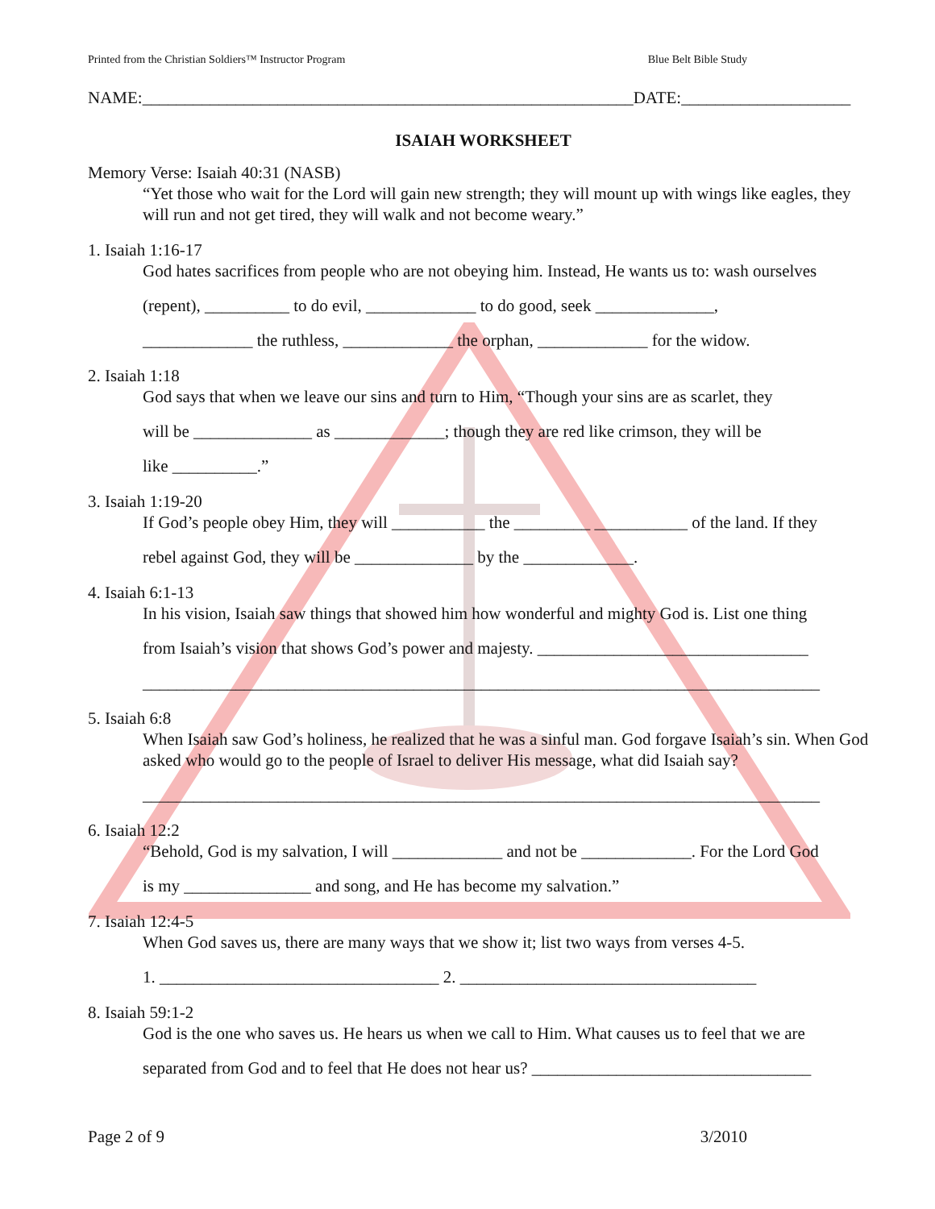Printed from the Christian Soldiers™ Instructor Program Blue Belt Bible Study
NAME:__________________________________________________________DATE:____________________
ISAIAH WORKSHEET
Memory Verse: Isaiah 40:31 (NASB)
“Yet those who wait for the Lord will gain new strength; they will mount up with wings like eagles, they will run and not get tired, they will walk and not become weary.”
1. Isaiah 1:16-17
God hates sacrifices from people who are not obeying him. Instead, He wants us to: wash ourselves
(repent), __________ to do evil, _____________ to do good, seek ______________,
_____________ the ruthless, _____________ the orphan, _____________ for the widow.
2. Isaiah 1:18
God says that when we leave our sins and turn to Him, “Though your sins are as scarlet, they
will be ______________ as _____________; though they are red like crimson, they will be
like __________.”
3. Isaiah 1:19-20
If God’s people obey Him, they will ___________ the _________ ___________ of the land. If they
rebel against God, they will be ______________ by the _____________.
4. Isaiah 6:1-13
In his vision, Isaiah saw things that showed him how wonderful and mighty God is. List one thing
from Isaiah’s vision that shows God’s power and majesty. ________________________________
________________________________________________________________________________
5. Isaiah 6:8
When Isaiah saw God’s holiness, he realized that he was a sinful man. God forgave Isaiah’s sin. When God asked who would go to the people of Israel to deliver His message, what did Isaiah say?
________________________________________________________________________________
6. Isaiah 12:2
“Behold, God is my salvation, I will _____________ and not be _____________. For the Lord God
is my _______________ and song, and He has become my salvation.”
7. Isaiah 12:4-5
When God saves us, there are many ways that we show it; list two ways from verses 4-5.
1. _________________________________ 2. ___________________________________
8. Isaiah 59:1-2
God is the one who saves us. He hears us when we call to Him. What causes us to feel that we are
separated from God and to feel that He does not hear us? _________________________________
Page 2 of 9 3/2010